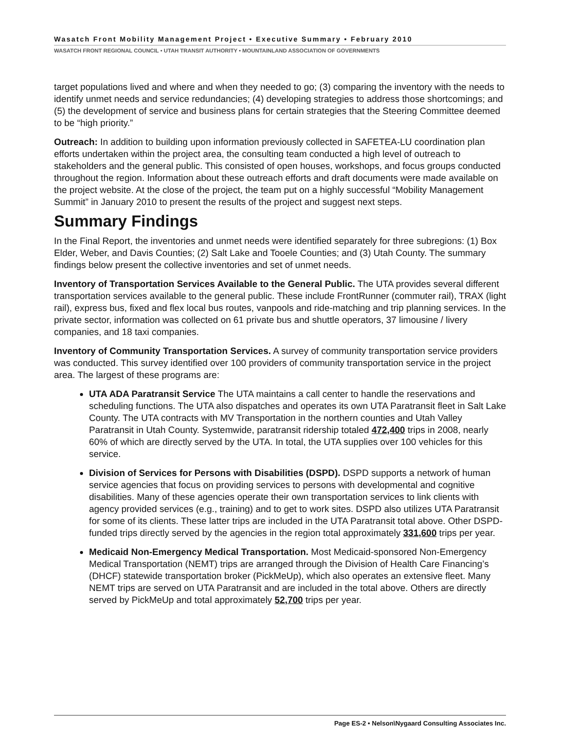Wasatch Front Mobility Management Project • Executive Summary • February 2010
WASATCH FRONT REGIONAL COUNCIL • UTAH TRANSIT AUTHORITY • MOUNTAINLAND ASSOCIATION OF GOVERNMENTS
target populations lived and where and when they needed to go; (3) comparing the inventory with the needs to identify unmet needs and service redundancies; (4) developing strategies to address those shortcomings; and (5) the development of service and business plans for certain strategies that the Steering Committee deemed to be “high priority.”
Outreach: In addition to building upon information previously collected in SAFETEA-LU coordination plan efforts undertaken within the project area, the consulting team conducted a high level of outreach to stakeholders and the general public. This consisted of open houses, workshops, and focus groups conducted throughout the region. Information about these outreach efforts and draft documents were made available on the project website. At the close of the project, the team put on a highly successful “Mobility Management Summit” in January 2010 to present the results of the project and suggest next steps.
Summary Findings
In the Final Report, the inventories and unmet needs were identified separately for three subregions: (1) Box Elder, Weber, and Davis Counties; (2) Salt Lake and Tooele Counties; and (3) Utah County. The summary findings below present the collective inventories and set of unmet needs.
Inventory of Transportation Services Available to the General Public. The UTA provides several different transportation services available to the general public. These include FrontRunner (commuter rail), TRAX (light rail), express bus, fixed and flex local bus routes, vanpools and ride-matching and trip planning services. In the private sector, information was collected on 61 private bus and shuttle operators, 37 limousine / livery companies, and 18 taxi companies.
Inventory of Community Transportation Services. A survey of community transportation service providers was conducted. This survey identified over 100 providers of community transportation service in the project area. The largest of these programs are:
UTA ADA Paratransit Service The UTA maintains a call center to handle the reservations and scheduling functions. The UTA also dispatches and operates its own UTA Paratransit fleet in Salt Lake County. The UTA contracts with MV Transportation in the northern counties and Utah Valley Paratransit in Utah County. Systemwide, paratransit ridership totaled 472,400 trips in 2008, nearly 60% of which are directly served by the UTA. In total, the UTA supplies over 100 vehicles for this service.
Division of Services for Persons with Disabilities (DSPD). DSPD supports a network of human service agencies that focus on providing services to persons with developmental and cognitive disabilities. Many of these agencies operate their own transportation services to link clients with agency provided services (e.g., training) and to get to work sites. DSPD also utilizes UTA Paratransit for some of its clients. These latter trips are included in the UTA Paratransit total above. Other DSPD-funded trips directly served by the agencies in the region total approximately 331,600 trips per year.
Medicaid Non-Emergency Medical Transportation. Most Medicaid-sponsored Non-Emergency Medical Transportation (NEMT) trips are arranged through the Division of Health Care Financing’s (DHCF) statewide transportation broker (PickMeUp), which also operates an extensive fleet. Many NEMT trips are served on UTA Paratransit and are included in the total above. Others are directly served by PickMeUp and total approximately 52,700 trips per year.
Page ES-2 • Nelson\Nygaard Consulting Associates Inc.